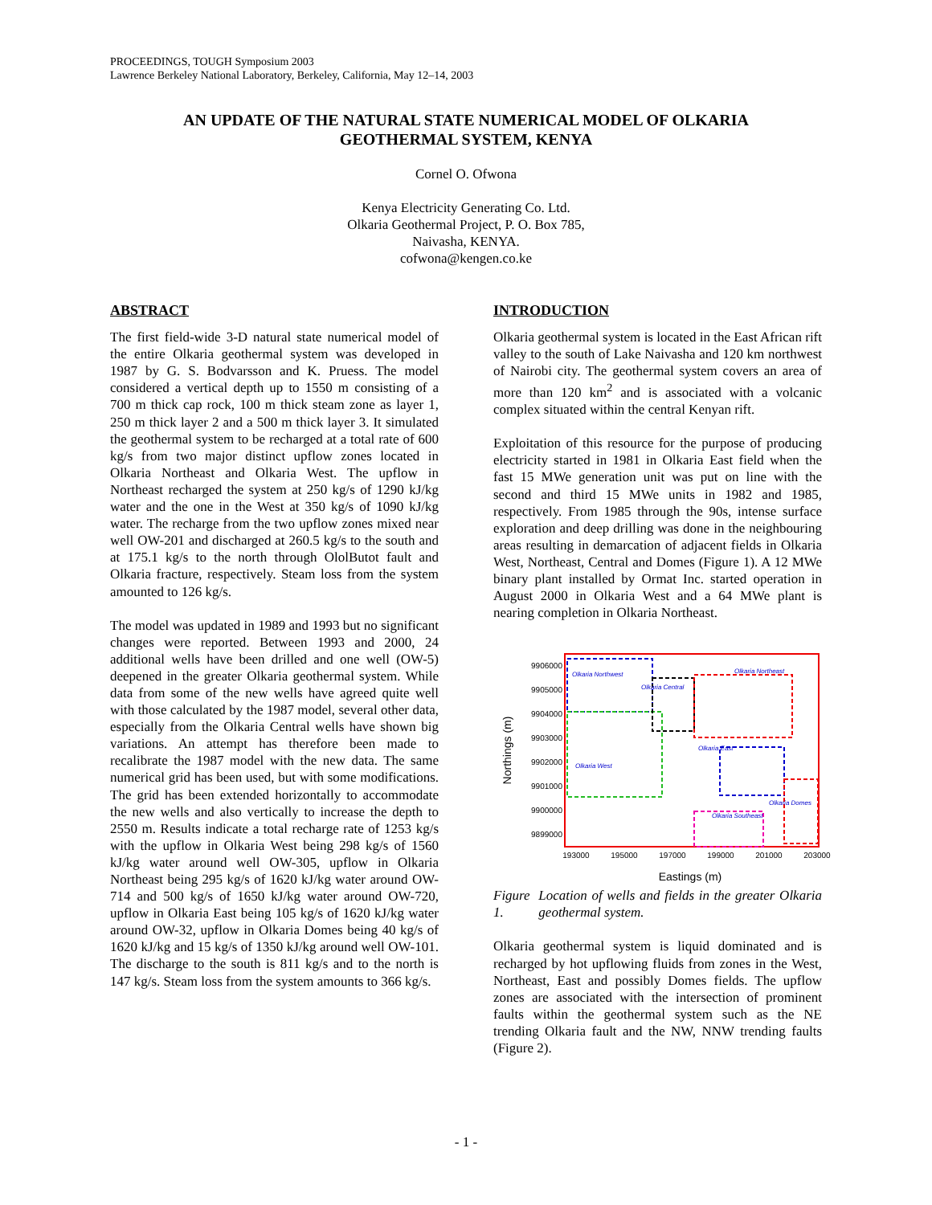PROCEEDINGS, TOUGH Symposium 2003
Lawrence Berkeley National Laboratory, Berkeley, California, May 12–14, 2003
AN UPDATE OF THE NATURAL STATE NUMERICAL MODEL OF OLKARIA
GEOTHERMAL SYSTEM, KENYA
Cornel O. Ofwona
Kenya Electricity Generating Co. Ltd.
Olkaria Geothermal Project, P. O. Box 785,
Naivasha, KENYA.
cofwona@kengen.co.ke
ABSTRACT
The first field-wide 3-D natural state numerical model of the entire Olkaria geothermal system was developed in 1987 by G. S. Bodvarsson and K. Pruess. The model considered a vertical depth up to 1550 m consisting of a 700 m thick cap rock, 100 m thick steam zone as layer 1, 250 m thick layer 2 and a 500 m thick layer 3. It simulated the geothermal system to be recharged at a total rate of 600 kg/s from two major distinct upflow zones located in Olkaria Northeast and Olkaria West. The upflow in Northeast recharged the system at 250 kg/s of 1290 kJ/kg water and the one in the West at 350 kg/s of 1090 kJ/kg water. The recharge from the two upflow zones mixed near well OW-201 and discharged at 260.5 kg/s to the south and at 175.1 kg/s to the north through OlolButot fault and Olkaria fracture, respectively. Steam loss from the system amounted to 126 kg/s.
The model was updated in 1989 and 1993 but no significant changes were reported. Between 1993 and 2000, 24 additional wells have been drilled and one well (OW-5) deepened in the greater Olkaria geothermal system. While data from some of the new wells have agreed quite well with those calculated by the 1987 model, several other data, especially from the Olkaria Central wells have shown big variations. An attempt has therefore been made to recalibrate the 1987 model with the new data. The same numerical grid has been used, but with some modifications. The grid has been extended horizontally to accommodate the new wells and also vertically to increase the depth to 2550 m. Results indicate a total recharge rate of 1253 kg/s with the upflow in Olkaria West being 298 kg/s of 1560 kJ/kg water around well OW-305, upflow in Olkaria Northeast being 295 kg/s of 1620 kJ/kg water around OW-714 and 500 kg/s of 1650 kJ/kg water around OW-720, upflow in Olkaria East being 105 kg/s of 1620 kJ/kg water around OW-32, upflow in Olkaria Domes being 40 kg/s of 1620 kJ/kg and 15 kg/s of 1350 kJ/kg around well OW-101. The discharge to the south is 811 kg/s and to the north is 147 kg/s. Steam loss from the system amounts to 366 kg/s.
INTRODUCTION
Olkaria geothermal system is located in the East African rift valley to the south of Lake Naivasha and 120 km northwest of Nairobi city. The geothermal system covers an area of more than 120 km<sup>2</sup> and is associated with a volcanic complex situated within the central Kenyan rift.
Exploitation of this resource for the purpose of producing electricity started in 1981 in Olkaria East field when the fast 15 MWe generation unit was put on line with the second and third 15 MWe units in 1982 and 1985, respectively. From 1985 through the 90s, intense surface exploration and deep drilling was done in the neighbouring areas resulting in demarcation of adjacent fields in Olkaria West, Northeast, Central and Domes (Figure 1). A 12 MWe binary plant installed by Ormat Inc. started operation in August 2000 in Olkaria West and a 64 MWe plant is nearing completion in Olkaria Northeast.
Olkaria Northwest
Olkaria Central
Olkaria Northeast
Olkaria West
Olkaria East
Olkaria Southeast
Olkaria Domes
9906000
9905000
9904000
9903000
9902000
9901000
9900000
9899000
193000
195000
197000
199000
201000
203000
Eastings (m)
Northings (m)
Figure 1. Location of wells and fields in the greater Olkaria geothermal system.
Olkaria geothermal system is liquid dominated and is recharged by hot upflowing fluids from zones in the West, Northeast, East and possibly Domes fields. The upflow zones are associated with the intersection of prominent faults within the geothermal system such as the NE trending Olkaria fault and the NW, NNW trending faults (Figure 2).
- 1 -